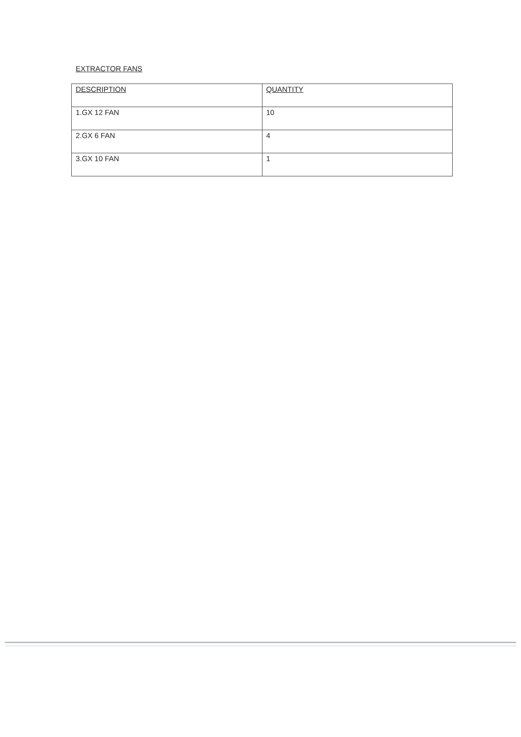EXTRACTOR FANS
| DESCRIPTION | QUANTITY |
| --- | --- |
| 1.GX 12 FAN | 10 |
| 2.GX 6 FAN | 4 |
| 3.GX 10 FAN | 1 |